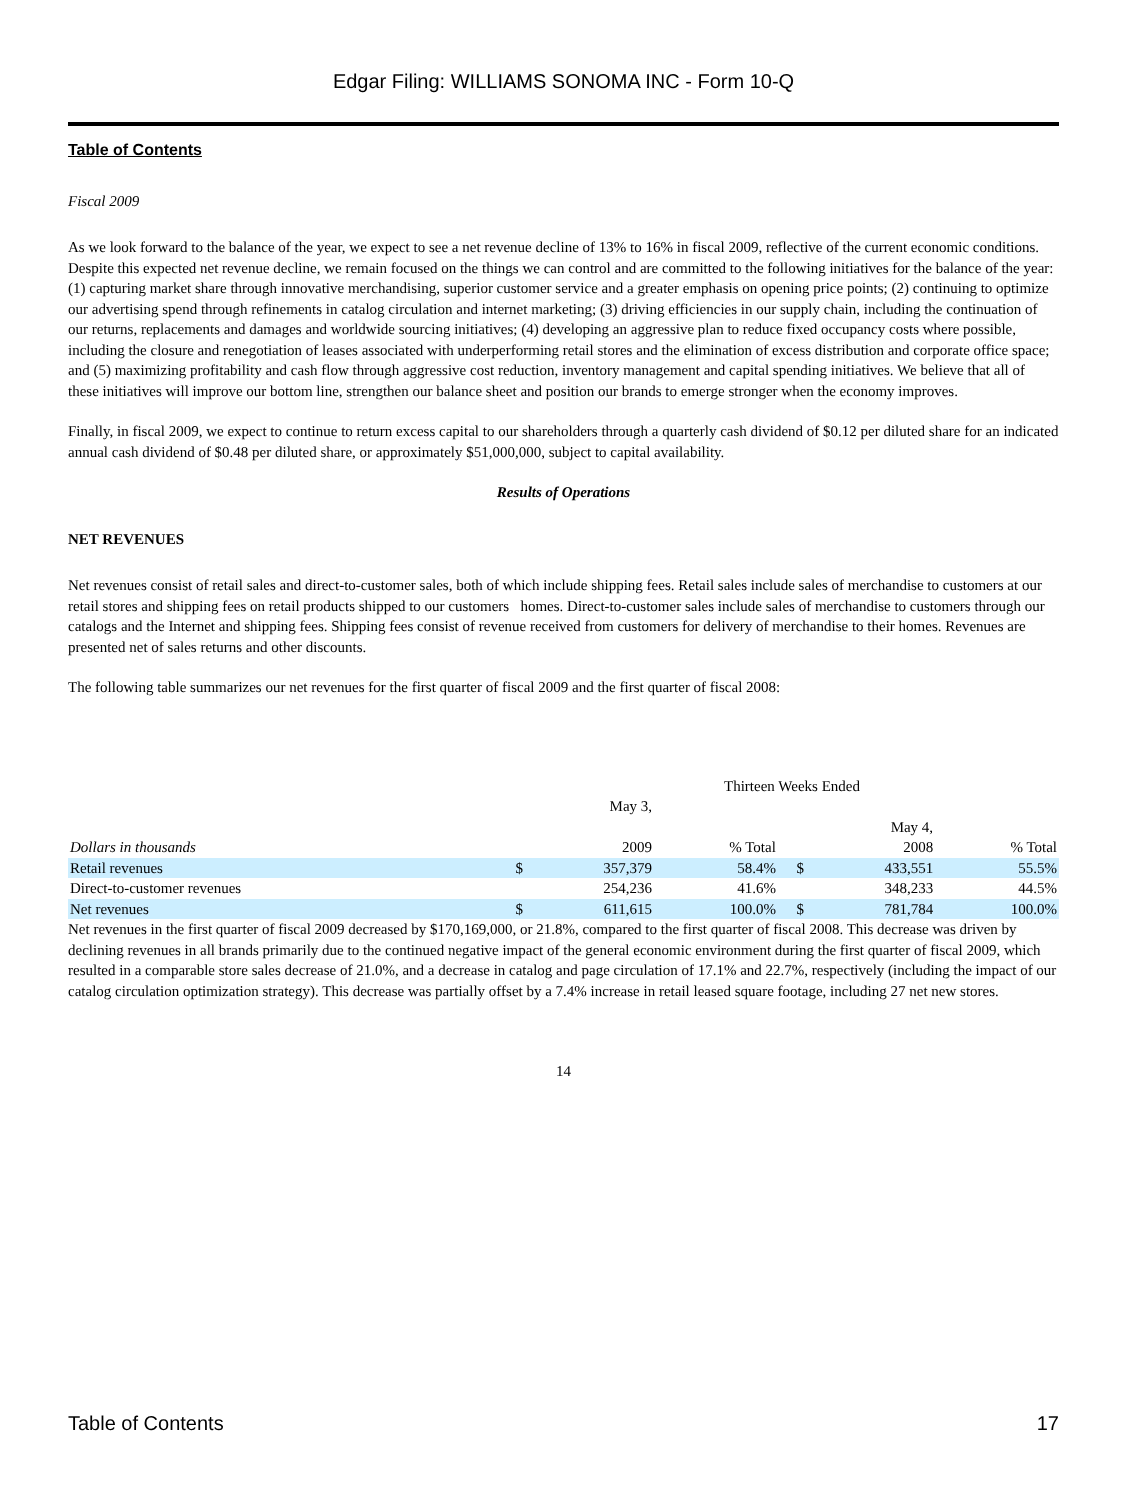Edgar Filing: WILLIAMS SONOMA INC - Form 10-Q
Table of Contents
Fiscal 2009
As we look forward to the balance of the year, we expect to see a net revenue decline of 13% to 16% in fiscal 2009, reflective of the current economic conditions. Despite this expected net revenue decline, we remain focused on the things we can control and are committed to the following initiatives for the balance of the year: (1) capturing market share through innovative merchandising, superior customer service and a greater emphasis on opening price points; (2) continuing to optimize our advertising spend through refinements in catalog circulation and internet marketing; (3) driving efficiencies in our supply chain, including the continuation of our returns, replacements and damages and worldwide sourcing initiatives; (4) developing an aggressive plan to reduce fixed occupancy costs where possible, including the closure and renegotiation of leases associated with underperforming retail stores and the elimination of excess distribution and corporate office space; and (5) maximizing profitability and cash flow through aggressive cost reduction, inventory management and capital spending initiatives. We believe that all of these initiatives will improve our bottom line, strengthen our balance sheet and position our brands to emerge stronger when the economy improves.
Finally, in fiscal 2009, we expect to continue to return excess capital to our shareholders through a quarterly cash dividend of $0.12 per diluted share for an indicated annual cash dividend of $0.48 per diluted share, or approximately $51,000,000, subject to capital availability.
Results of Operations
NET REVENUES
Net revenues consist of retail sales and direct-to-customer sales, both of which include shipping fees. Retail sales include sales of merchandise to customers at our retail stores and shipping fees on retail products shipped to our customers homes. Direct-to-customer sales include sales of merchandise to customers through our catalogs and the Internet and shipping fees. Shipping fees consist of revenue received from customers for delivery of merchandise to their homes. Revenues are presented net of sales returns and other discounts.
The following table summarizes our net revenues for the first quarter of fiscal 2009 and the first quarter of fiscal 2008:
| | | Thirteen Weeks Ended | | | | |
| | | May 3, | | | | |
| | | | | | May 4, | |
| Dollars in thousands | | 2009 | % Total | | 2008 | % Total |
| Retail revenues | $ | 357,379 | 58.4% | $ | 433,551 | 55.5% |
| Direct-to-customer revenues | | 254,236 | 41.6% | | 348,233 | 44.5% |
| Net revenues | $ | 611,615 | 100.0% | $ | 781,784 | 100.0% |
Net revenues in the first quarter of fiscal 2009 decreased by $170,169,000, or 21.8%, compared to the first quarter of fiscal 2008. This decrease was driven by declining revenues in all brands primarily due to the continued negative impact of the general economic environment during the first quarter of fiscal 2009, which resulted in a comparable store sales decrease of 21.0%, and a decrease in catalog and page circulation of 17.1% and 22.7%, respectively (including the impact of our catalog circulation optimization strategy). This decrease was partially offset by a 7.4% increase in retail leased square footage, including 27 net new stores.
14
Table of Contents 17